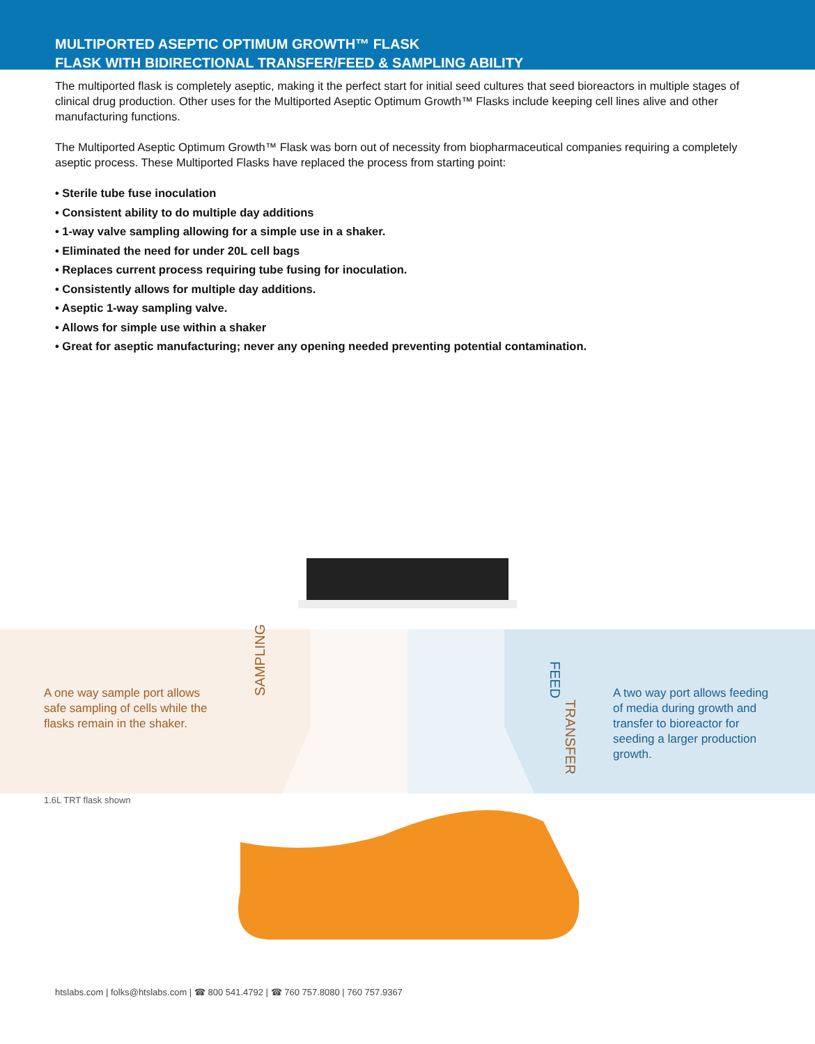MULTIPORTED ASEPTIC OPTIMUM GROWTH™ FLASK
FLASK WITH BIDIRECTIONAL TRANSFER/FEED & SAMPLING ABILITY
The multiported flask is completely aseptic, making it the perfect start for initial seed cultures that seed bioreactors in multiple stages of clinical drug production. Other uses for the Multiported Aseptic Optimum Growth™ Flasks include keeping cell lines alive and other manufacturing functions.
The Multiported Aseptic Optimum Growth™ Flask was born out of necessity from biopharmaceutical companies requiring a completely aseptic process. These Multiported Flasks have replaced the process from starting point:
• Sterile tube fuse inoculation
• Consistent ability to do multiple day additions
• 1-way valve sampling allowing for a simple use in a shaker.
• Eliminated the need for under 20L cell bags
• Replaces current process requiring tube fusing for inoculation.
• Consistently allows for multiple day additions.
• Aseptic 1-way sampling valve.
• Allows for simple use within a shaker
• Great for aseptic manufacturing; never any opening needed preventing potential contamination.
SAMPLING
FEED
TRANSFER
A one way sample port allows safe sampling of cells while the flasks remain in the shaker.
A two way port allows feeding of media during growth and transfer to bioreactor for seeding a larger production growth.
1.6L TRT flask shown
htslabs.com | folks@htslabs.com | ☎ 800 541.4792 | ☎ 760 757.8080 | 760 757.9367